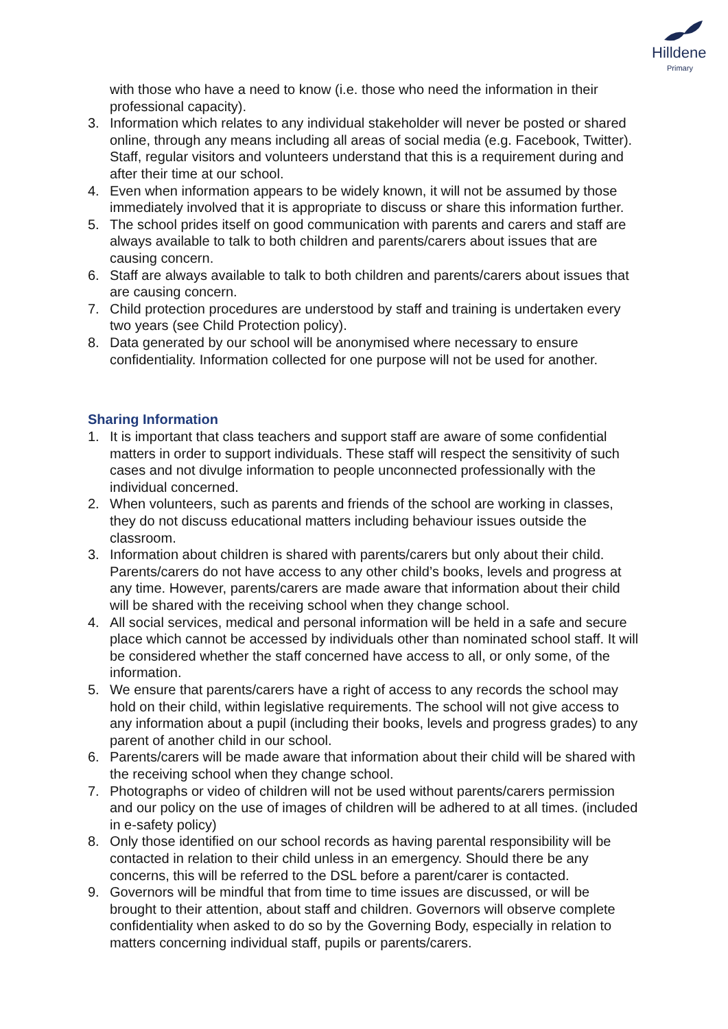Hilldene
Primary
with those who have a need to know (i.e. those who need the information in their professional capacity).
3. Information which relates to any individual stakeholder will never be posted or shared online, through any means including all areas of social media (e.g. Facebook, Twitter). Staff, regular visitors and volunteers understand that this is a requirement during and after their time at our school.
4. Even when information appears to be widely known, it will not be assumed by those immediately involved that it is appropriate to discuss or share this information further.
5. The school prides itself on good communication with parents and carers and staff are always available to talk to both children and parents/carers about issues that are causing concern.
6. Staff are always available to talk to both children and parents/carers about issues that are causing concern.
7. Child protection procedures are understood by staff and training is undertaken every two years (see Child Protection policy).
8. Data generated by our school will be anonymised where necessary to ensure confidentiality. Information collected for one purpose will not be used for another.
Sharing Information
1. It is important that class teachers and support staff are aware of some confidential matters in order to support individuals. These staff will respect the sensitivity of such cases and not divulge information to people unconnected professionally with the individual concerned.
2. When volunteers, such as parents and friends of the school are working in classes, they do not discuss educational matters including behaviour issues outside the classroom.
3. Information about children is shared with parents/carers but only about their child. Parents/carers do not have access to any other child’s books, levels and progress at any time. However, parents/carers are made aware that information about their child will be shared with the receiving school when they change school.
4. All social services, medical and personal information will be held in a safe and secure place which cannot be accessed by individuals other than nominated school staff. It will be considered whether the staff concerned have access to all, or only some, of the information.
5. We ensure that parents/carers have a right of access to any records the school may hold on their child, within legislative requirements. The school will not give access to any information about a pupil (including their books, levels and progress grades) to any parent of another child in our school.
6. Parents/carers will be made aware that information about their child will be shared with the receiving school when they change school.
7. Photographs or video of children will not be used without parents/carers permission and our policy on the use of images of children will be adhered to at all times. (included in e-safety policy)
8. Only those identified on our school records as having parental responsibility will be contacted in relation to their child unless in an emergency. Should there be any concerns, this will be referred to the DSL before a parent/carer is contacted.
9. Governors will be mindful that from time to time issues are discussed, or will be brought to their attention, about staff and children. Governors will observe complete confidentiality when asked to do so by the Governing Body, especially in relation to matters concerning individual staff, pupils or parents/carers.